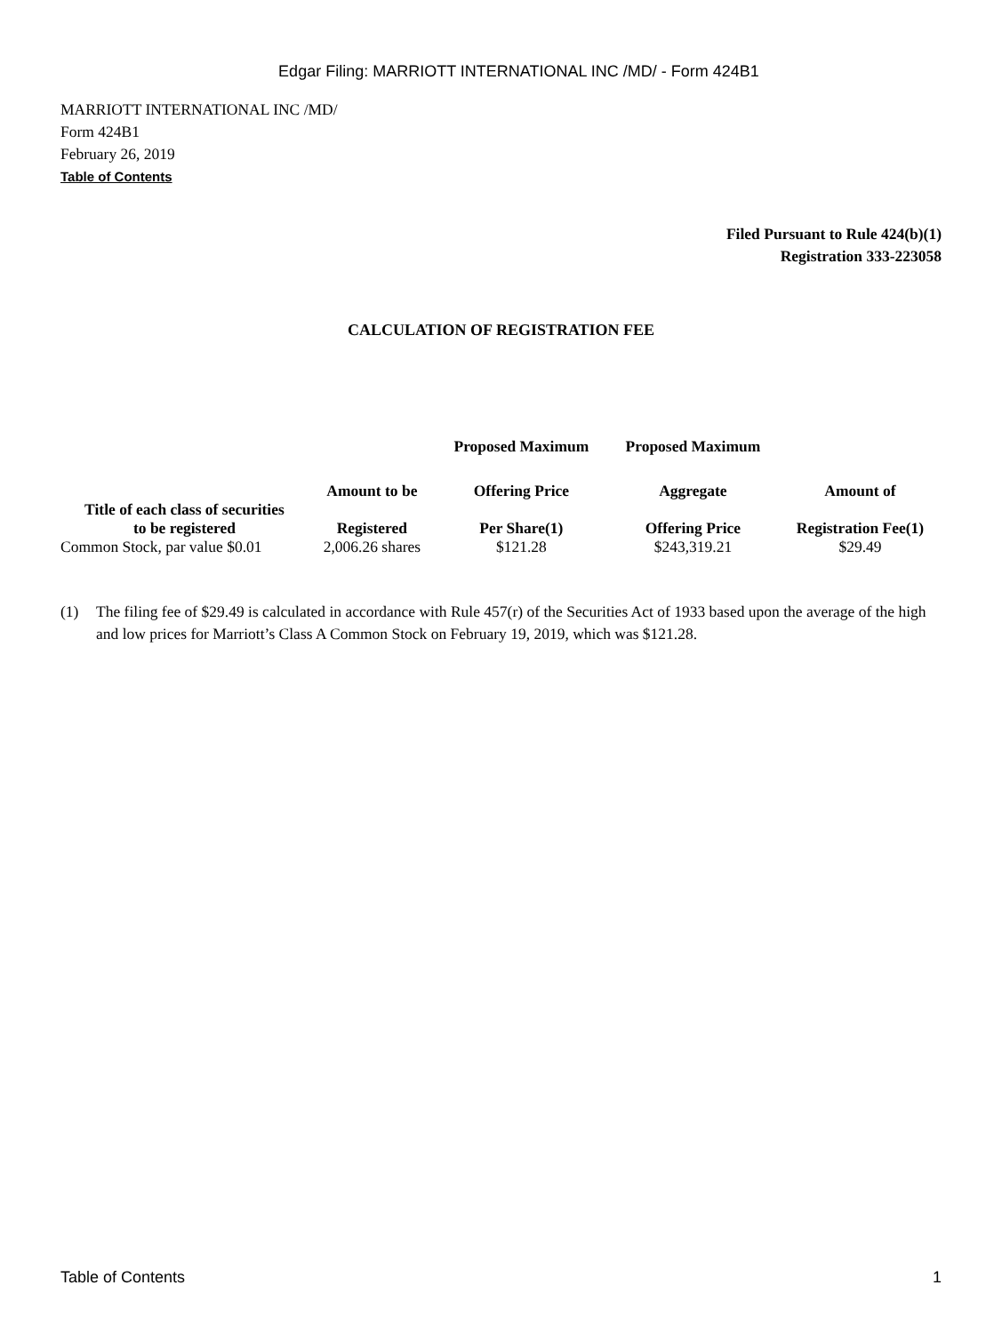Edgar Filing: MARRIOTT INTERNATIONAL INC /MD/ - Form 424B1
MARRIOTT INTERNATIONAL INC /MD/
Form 424B1
February 26, 2019
Table of Contents
Filed Pursuant to Rule 424(b)(1)
Registration 333-223058
CALCULATION OF REGISTRATION FEE
| | | Proposed Maximum | Proposed Maximum | |
| --- | --- | --- | --- | --- |
| | Amount to be | Offering Price | Aggregate | Amount of |
| Title of each class of securities to be registered | Registered | Per Share(1) | Offering Price | Registration Fee(1) |
| Common Stock, par value $0.01 | 2,006.26 shares | $121.28 | $243,319.21 | $29.49 |
(1) The filing fee of $29.49 is calculated in accordance with Rule 457(r) of the Securities Act of 1933 based upon the average of the high and low prices for Marriott’s Class A Common Stock on February 19, 2019, which was $121.28.
Table of Contents 1